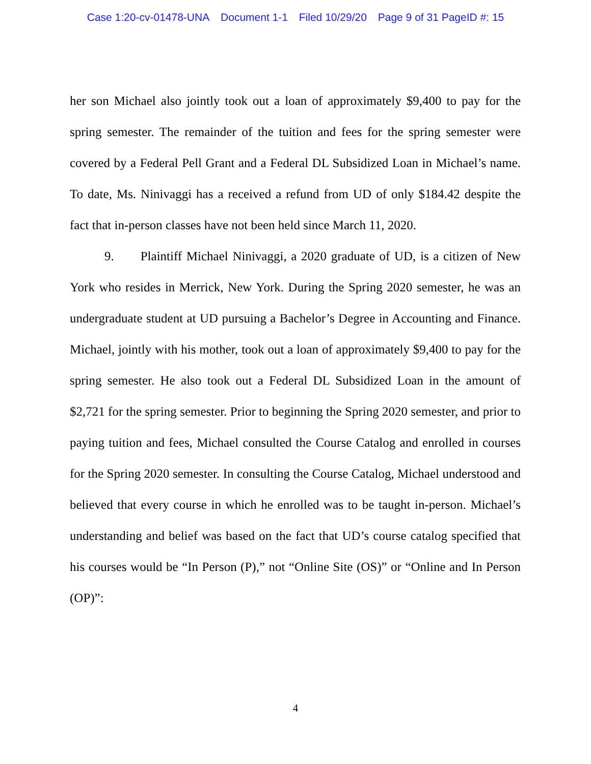Case 1:20-cv-01478-UNA Document 1-1 Filed 10/29/20 Page 9 of 31 PageID #: 15
her son Michael also jointly took out a loan of approximately $9,400 to pay for the spring semester. The remainder of the tuition and fees for the spring semester were covered by a Federal Pell Grant and a Federal DL Subsidized Loan in Michael’s name. To date, Ms. Ninivaggi has a received a refund from UD of only $184.42 despite the fact that in-person classes have not been held since March 11, 2020.
9. Plaintiff Michael Ninivaggi, a 2020 graduate of UD, is a citizen of New York who resides in Merrick, New York. During the Spring 2020 semester, he was an undergraduate student at UD pursuing a Bachelor’s Degree in Accounting and Finance. Michael, jointly with his mother, took out a loan of approximately $9,400 to pay for the spring semester. He also took out a Federal DL Subsidized Loan in the amount of $2,721 for the spring semester. Prior to beginning the Spring 2020 semester, and prior to paying tuition and fees, Michael consulted the Course Catalog and enrolled in courses for the Spring 2020 semester. In consulting the Course Catalog, Michael understood and believed that every course in which he enrolled was to be taught in-person. Michael’s understanding and belief was based on the fact that UD’s course catalog specified that his courses would be “In Person (P),” not “Online Site (OS)” or “Online and In Person (OP)”:
4